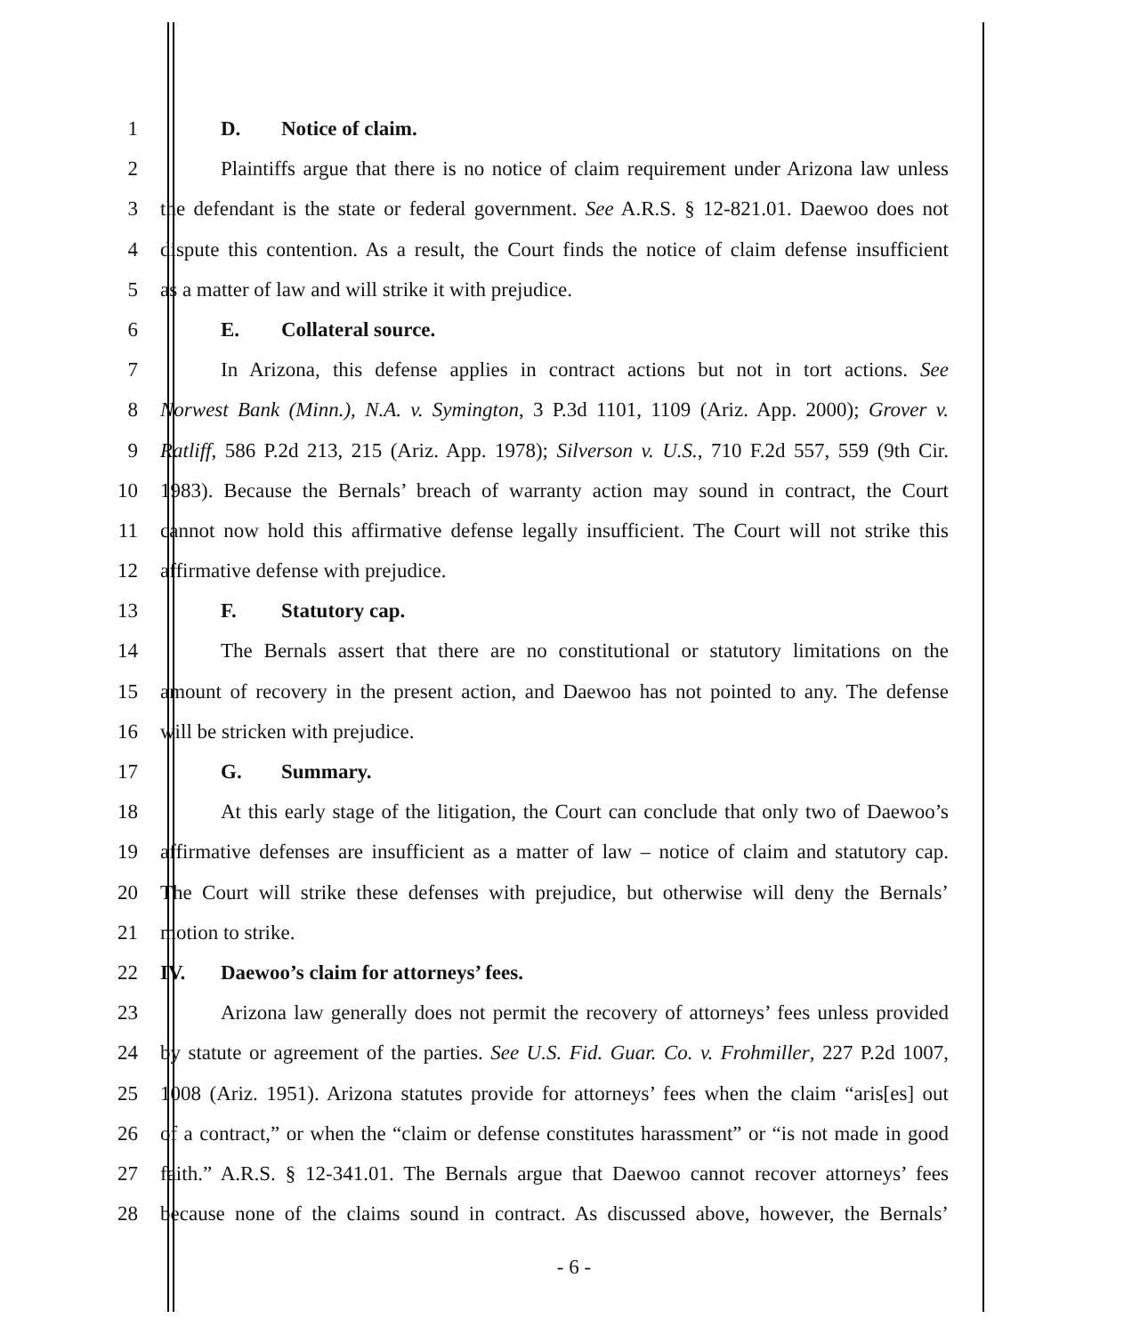1 D. Notice of claim.
2 Plaintiffs argue that there is no notice of claim requirement under Arizona law unless
3 the defendant is the state or federal government. See A.R.S. § 12-821.01. Daewoo does not
4 dispute this contention. As a result, the Court finds the notice of claim defense insufficient
5 as a matter of law and will strike it with prejudice.
6 E. Collateral source.
7 In Arizona, this defense applies in contract actions but not in tort actions. See
8 Norwest Bank (Minn.), N.A. v. Symington, 3 P.3d 1101, 1109 (Ariz. App. 2000); Grover v.
9 Ratliff, 586 P.2d 213, 215 (Ariz. App. 1978); Silverson v. U.S., 710 F.2d 557, 559 (9th Cir.
10 1983). Because the Bernals’ breach of warranty action may sound in contract, the Court
11 cannot now hold this affirmative defense legally insufficient. The Court will not strike this
12 affirmative defense with prejudice.
13 F. Statutory cap.
14 The Bernals assert that there are no constitutional or statutory limitations on the
15 amount of recovery in the present action, and Daewoo has not pointed to any. The defense
16 will be stricken with prejudice.
17 G. Summary.
18 At this early stage of the litigation, the Court can conclude that only two of Daewoo’s
19 affirmative defenses are insufficient as a matter of law – notice of claim and statutory cap.
20 The Court will strike these defenses with prejudice, but otherwise will deny the Bernals’
21 motion to strike.
22 IV. Daewoo’s claim for attorneys’ fees.
23 Arizona law generally does not permit the recovery of attorneys’ fees unless provided
24 by statute or agreement of the parties. See U.S. Fid. Guar. Co. v. Frohmiller, 227 P.2d 1007,
25 1008 (Ariz. 1951). Arizona statutes provide for attorneys’ fees when the claim “aris[es] out
26 of a contract,” or when the “claim or defense constitutes harassment” or “is not made in good
27 faith.” A.R.S. § 12-341.01. The Bernals argue that Daewoo cannot recover attorneys’ fees
28 because none of the claims sound in contract. As discussed above, however, the Bernals’
- 6 -